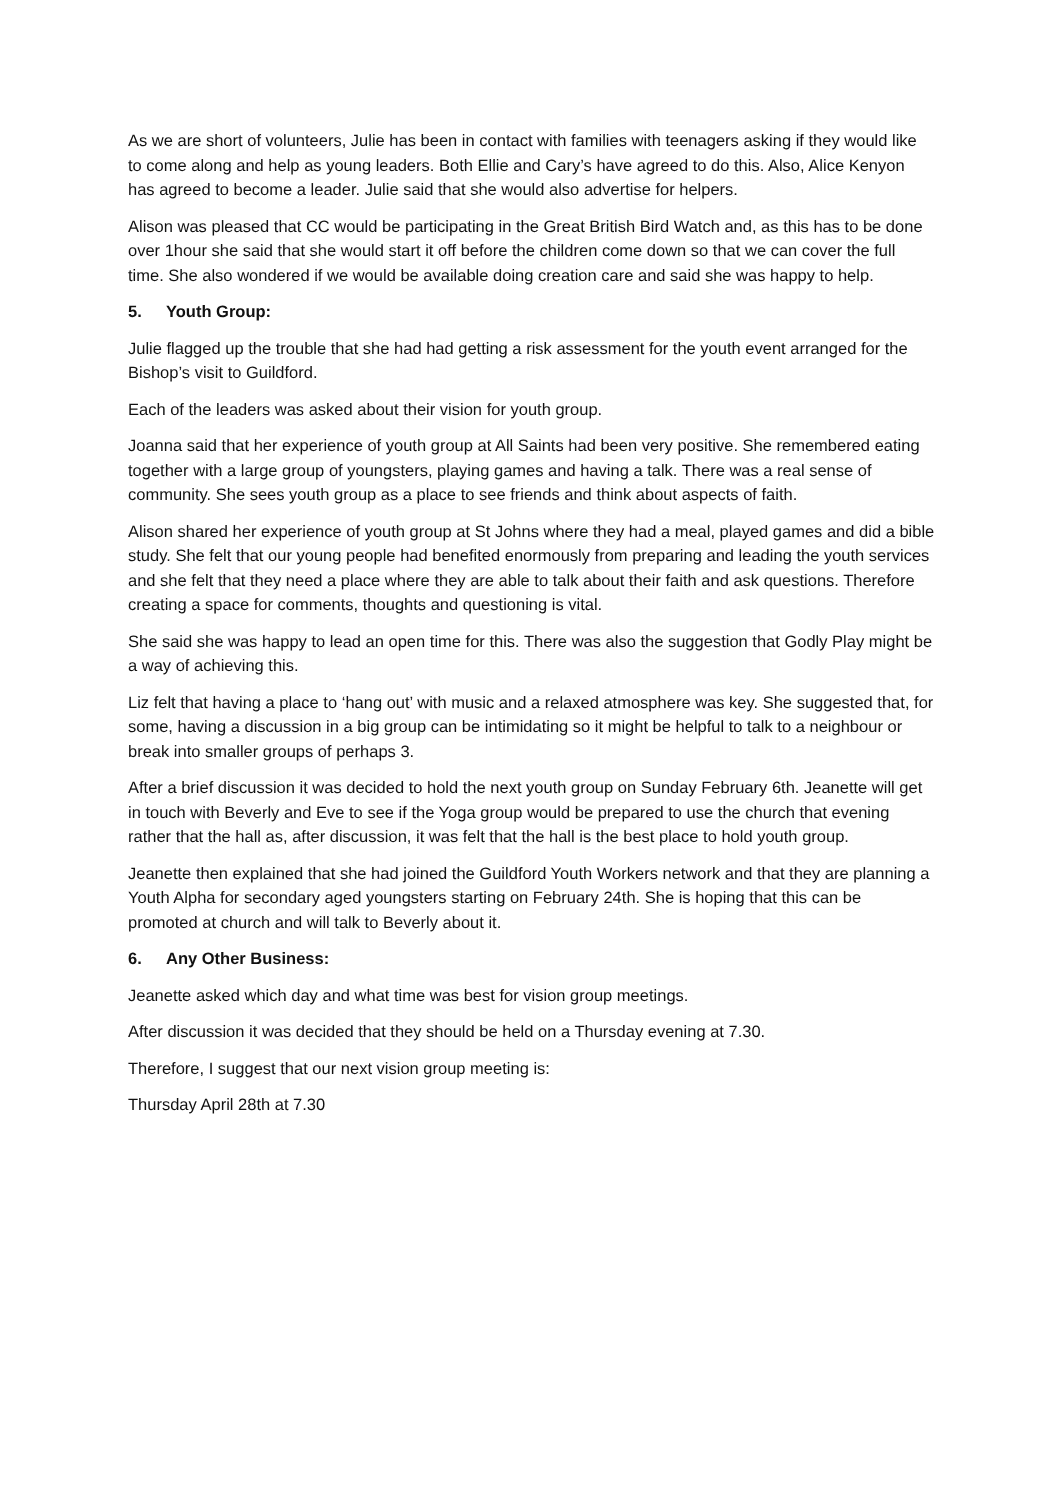As we are short of volunteers, Julie has been in contact with families with teenagers asking if they would like to come along and help as young leaders. Both Ellie and Cary’s have agreed to do this. Also, Alice Kenyon has agreed to become a leader. Julie said that she would also advertise for helpers.
Alison was pleased that CC would be participating in the Great British Bird Watch and, as this has to be done over 1hour she said that she would start it off before the children come down so that we can cover the full time. She also wondered if we would be available doing creation care and said she was happy to help.
5. Youth Group:
Julie flagged up the trouble that she had had getting a risk assessment for the youth event arranged for the Bishop’s visit to Guildford.
Each of the leaders was asked about their vision for youth group.
Joanna said that her experience of youth group at All Saints had been very positive. She remembered eating together with a large group of youngsters, playing games and having a talk. There was a real sense of community. She sees youth group as a place to see friends and think about aspects of faith.
Alison shared her experience of youth group at St Johns where they had a meal, played games and did a bible study. She felt that our young people had benefited enormously from preparing and leading the youth services and she felt that they need a place where they are able to talk about their faith and ask questions. Therefore creating a space for comments, thoughts and questioning is vital.
She said she was happy to lead an open time for this. There was also the suggestion that Godly Play might be a way of achieving this.
Liz felt that having a place to ‘hang out’ with music and a relaxed atmosphere was key. She suggested that, for some, having a discussion in a big group can be intimidating so it might be helpful to talk to a neighbour or break into smaller groups of perhaps 3.
After a brief discussion it was decided to hold the next youth group on Sunday February 6th. Jeanette will get in touch with Beverly and Eve to see if the Yoga group would be prepared to use the church that evening rather that the hall as, after discussion, it was felt that the hall is the best place to hold youth group.
Jeanette then explained that she had joined the Guildford Youth Workers network and that they are planning a Youth Alpha for secondary aged youngsters starting on February 24th. She is hoping that this can be promoted at church and will talk to Beverly about it.
6. Any Other Business:
Jeanette asked which day and what time was best for vision group meetings.
After discussion it was decided that they should be held on a Thursday evening at 7.30.
Therefore, I suggest that our next vision group meeting is:
Thursday April 28th at 7.30